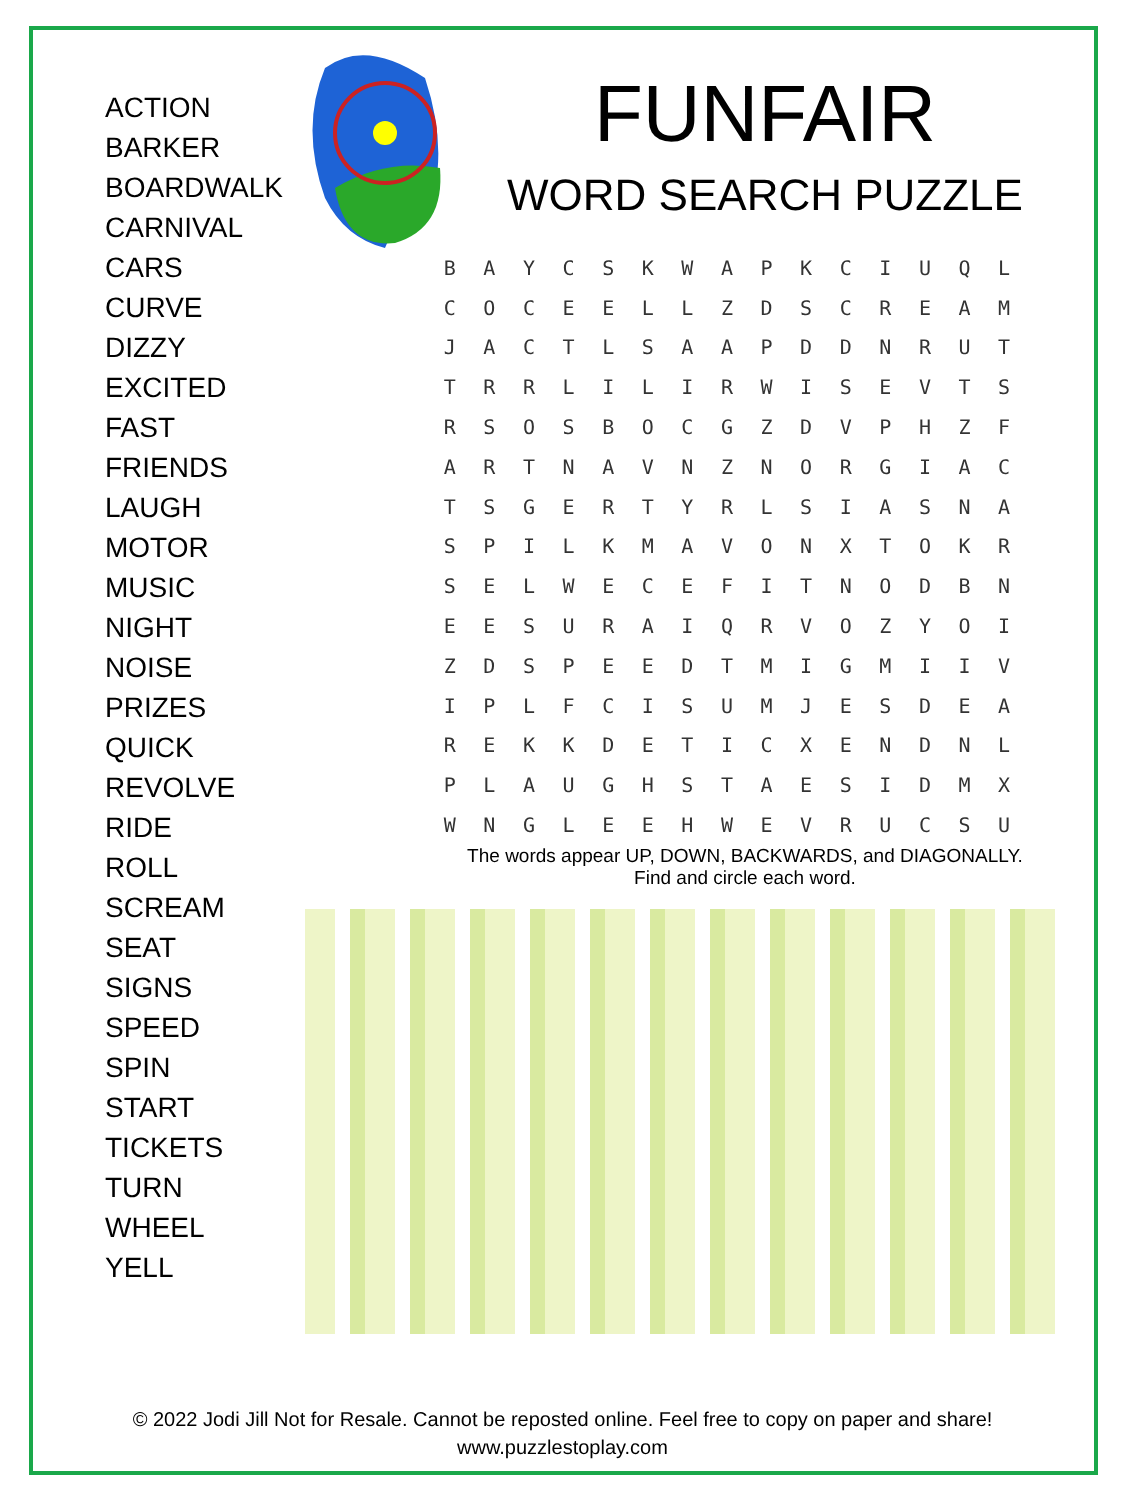ACTION
BARKER
BOARDWALK
CARNIVAL
CARS
CURVE
DIZZY
EXCITED
FAST
FRIENDS
LAUGH
MOTOR
MUSIC
NIGHT
NOISE
PRIZES
QUICK
REVOLVE
RIDE
ROLL
SCREAM
SEAT
SIGNS
SPEED
SPIN
START
TICKETS
TURN
WHEEL
YELL
FUNFAIR
WORD SEARCH PUZZLE
| B | A | Y | C | S | K | W | A | P | K | C | I | U | Q | L |
| C | O | C | E | E | L | L | Z | D | S | C | R | E | A | M |
| J | A | C | T | L | S | A | A | P | D | D | N | R | U | T |
| T | R | R | L | I | L | I | R | W | I | S | E | V | T | S |
| R | S | O | S | B | O | C | G | Z | D | V | P | H | Z | F |
| A | R | T | N | A | V | N | Z | N | O | R | G | I | A | C |
| T | S | G | E | R | T | Y | R | L | S | I | A | S | N | A |
| S | P | I | L | K | M | A | V | O | N | X | T | O | K | R |
| S | E | L | W | E | C | E | F | I | T | N | O | D | B | N |
| E | E | S | U | R | A | I | Q | R | V | O | Z | Y | O | I |
| Z | D | S | P | E | E | D | T | M | I | G | M | I | I | V |
| I | P | L | F | C | I | S | U | M | J | E | S | D | E | A |
| R | E | K | K | D | E | T | I | C | X | E | N | D | N | L |
| P | L | A | U | G | H | S | T | A | E | S | I | D | M | X |
| W | N | G | L | E | E | H | W | E | V | R | U | C | S | U |
The words appear UP, DOWN, BACKWARDS, and DIAGONALLY.
Find and circle each word.
© 2022 Jodi Jill Not for Resale. Cannot be reposted online. Feel free to copy on paper and share!
www.puzzlestoplay.com